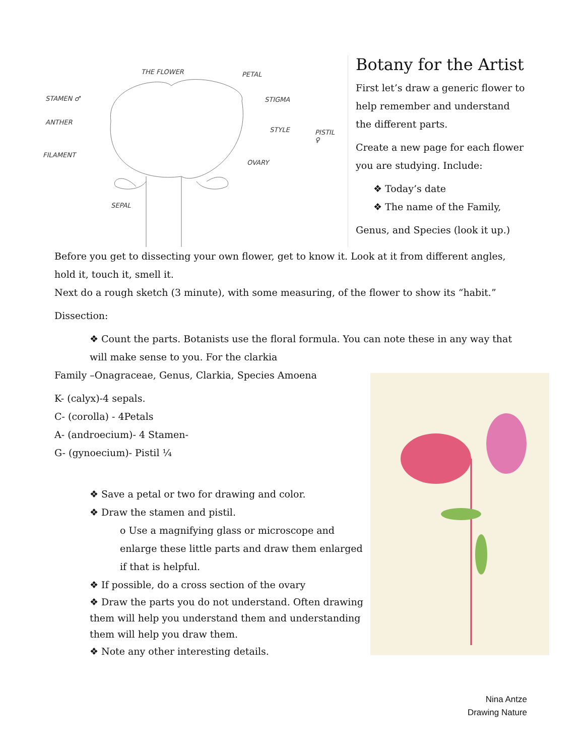THE FLOWER PETAL
STAMEN ♂
ANTHER
FILAMENT
STIGMA
STYLE PISTIL ♀
OVARY
SEPAL
Botany for the Artist
First let’s draw a generic flower to help remember and understand the different parts.
Create a new page for each flower you are studying. Include:
❖ Today’s date
❖ The name of the Family,
Genus, and Species (look it up.)
Before you get to dissecting your own flower, get to know it. Look at it from different angles, hold it, touch it, smell it.
Next do a rough sketch (3 minute), with some measuring, of the flower to show its “habit.”
Dissection:
❖ Count the parts. Botanists use the floral formula. You can note these in any way that will make sense to you. For the clarkia
Family –Onagraceae, Genus, Clarkia, Species Amoena
K- (calyx)-4 sepals.
C- (corolla) - 4Petals
A- (androecium)- 4 Stamen-
G- (gynoecium)- Pistil ¼
❖ Save a petal or two for drawing and color.
❖ Draw the stamen and pistil.
o Use a magnifying glass or microscope and enlarge these little parts and draw them enlarged if that is helpful.
❖ If possible, do a cross section of the ovary
❖ Draw the parts you do not understand. Often drawing them will help you understand them and understanding them will help you draw them.
❖ Note any other interesting details.
Nina Antze
Drawing Nature